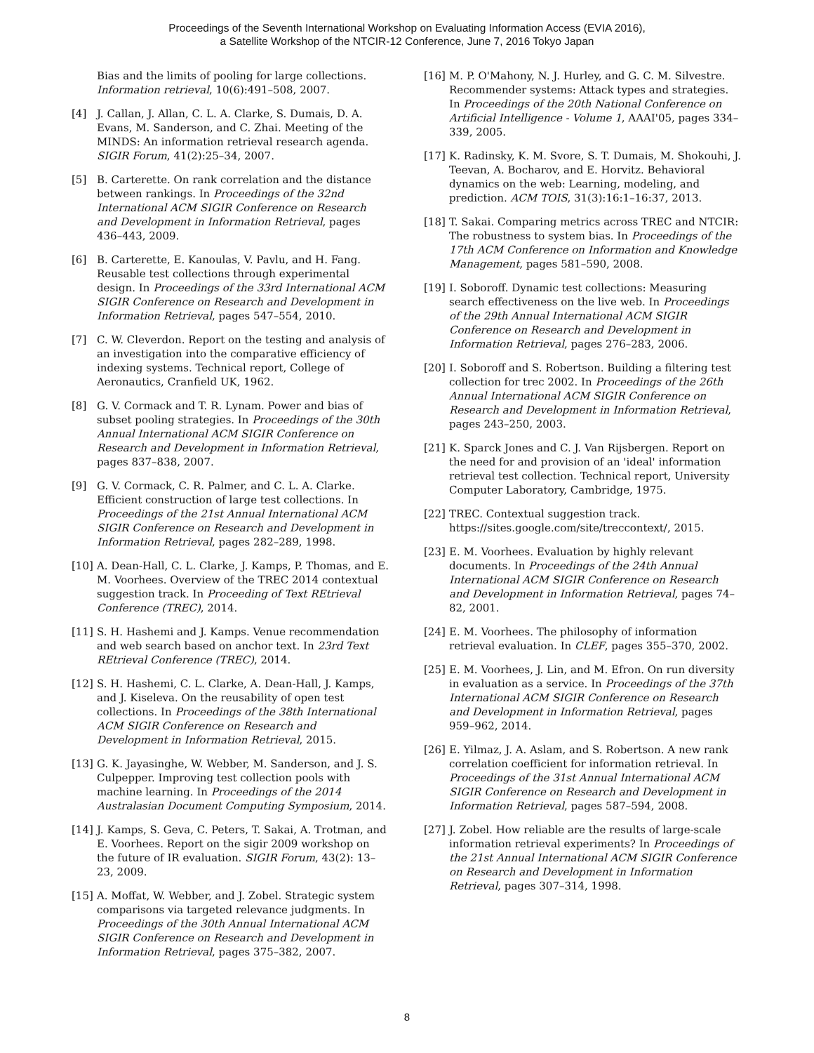Proceedings of the Seventh International Workshop on Evaluating Information Access (EVIA 2016),
a Satellite Workshop of the NTCIR-12 Conference, June 7, 2016 Tokyo Japan
Bias and the limits of pooling for large collections. Information retrieval, 10(6):491–508, 2007.
[4] J. Callan, J. Allan, C. L. A. Clarke, S. Dumais, D. A. Evans, M. Sanderson, and C. Zhai. Meeting of the MINDS: An information retrieval research agenda. SIGIR Forum, 41(2):25–34, 2007.
[5] B. Carterette. On rank correlation and the distance between rankings. In Proceedings of the 32nd International ACM SIGIR Conference on Research and Development in Information Retrieval, pages 436–443, 2009.
[6] B. Carterette, E. Kanoulas, V. Pavlu, and H. Fang. Reusable test collections through experimental design. In Proceedings of the 33rd International ACM SIGIR Conference on Research and Development in Information Retrieval, pages 547–554, 2010.
[7] C. W. Cleverdon. Report on the testing and analysis of an investigation into the comparative efficiency of indexing systems. Technical report, College of Aeronautics, Cranfield UK, 1962.
[8] G. V. Cormack and T. R. Lynam. Power and bias of subset pooling strategies. In Proceedings of the 30th Annual International ACM SIGIR Conference on Research and Development in Information Retrieval, pages 837–838, 2007.
[9] G. V. Cormack, C. R. Palmer, and C. L. A. Clarke. Efficient construction of large test collections. In Proceedings of the 21st Annual International ACM SIGIR Conference on Research and Development in Information Retrieval, pages 282–289, 1998.
[10] A. Dean-Hall, C. L. Clarke, J. Kamps, P. Thomas, and E. M. Voorhees. Overview of the TREC 2014 contextual suggestion track. In Proceeding of Text REtrieval Conference (TREC), 2014.
[11] S. H. Hashemi and J. Kamps. Venue recommendation and web search based on anchor text. In 23rd Text REtrieval Conference (TREC), 2014.
[12] S. H. Hashemi, C. L. Clarke, A. Dean-Hall, J. Kamps, and J. Kiseleva. On the reusability of open test collections. In Proceedings of the 38th International ACM SIGIR Conference on Research and Development in Information Retrieval, 2015.
[13] G. K. Jayasinghe, W. Webber, M. Sanderson, and J. S. Culpepper. Improving test collection pools with machine learning. In Proceedings of the 2014 Australasian Document Computing Symposium, 2014.
[14] J. Kamps, S. Geva, C. Peters, T. Sakai, A. Trotman, and E. Voorhees. Report on the sigir 2009 workshop on the future of IR evaluation. SIGIR Forum, 43(2): 13–23, 2009.
[15] A. Moffat, W. Webber, and J. Zobel. Strategic system comparisons via targeted relevance judgments. In Proceedings of the 30th Annual International ACM SIGIR Conference on Research and Development in Information Retrieval, pages 375–382, 2007.
[16] M. P. O'Mahony, N. J. Hurley, and G. C. M. Silvestre. Recommender systems: Attack types and strategies. In Proceedings of the 20th National Conference on Artificial Intelligence - Volume 1, AAAI'05, pages 334–339, 2005.
[17] K. Radinsky, K. M. Svore, S. T. Dumais, M. Shokouhi, J. Teevan, A. Bocharov, and E. Horvitz. Behavioral dynamics on the web: Learning, modeling, and prediction. ACM TOIS, 31(3):16:1–16:37, 2013.
[18] T. Sakai. Comparing metrics across TREC and NTCIR: The robustness to system bias. In Proceedings of the 17th ACM Conference on Information and Knowledge Management, pages 581–590, 2008.
[19] I. Soboroff. Dynamic test collections: Measuring search effectiveness on the live web. In Proceedings of the 29th Annual International ACM SIGIR Conference on Research and Development in Information Retrieval, pages 276–283, 2006.
[20] I. Soboroff and S. Robertson. Building a filtering test collection for trec 2002. In Proceedings of the 26th Annual International ACM SIGIR Conference on Research and Development in Information Retrieval, pages 243–250, 2003.
[21] K. Sparck Jones and C. J. Van Rijsbergen. Report on the need for and provision of an 'ideal' information retrieval test collection. Technical report, University Computer Laboratory, Cambridge, 1975.
[22] TREC. Contextual suggestion track. https://sites.google.com/site/treccontext/, 2015.
[23] E. M. Voorhees. Evaluation by highly relevant documents. In Proceedings of the 24th Annual International ACM SIGIR Conference on Research and Development in Information Retrieval, pages 74–82, 2001.
[24] E. M. Voorhees. The philosophy of information retrieval evaluation. In CLEF, pages 355–370, 2002.
[25] E. M. Voorhees, J. Lin, and M. Efron. On run diversity in evaluation as a service. In Proceedings of the 37th International ACM SIGIR Conference on Research and Development in Information Retrieval, pages 959–962, 2014.
[26] E. Yilmaz, J. A. Aslam, and S. Robertson. A new rank correlation coefficient for information retrieval. In Proceedings of the 31st Annual International ACM SIGIR Conference on Research and Development in Information Retrieval, pages 587–594, 2008.
[27] J. Zobel. How reliable are the results of large-scale information retrieval experiments? In Proceedings of the 21st Annual International ACM SIGIR Conference on Research and Development in Information Retrieval, pages 307–314, 1998.
8